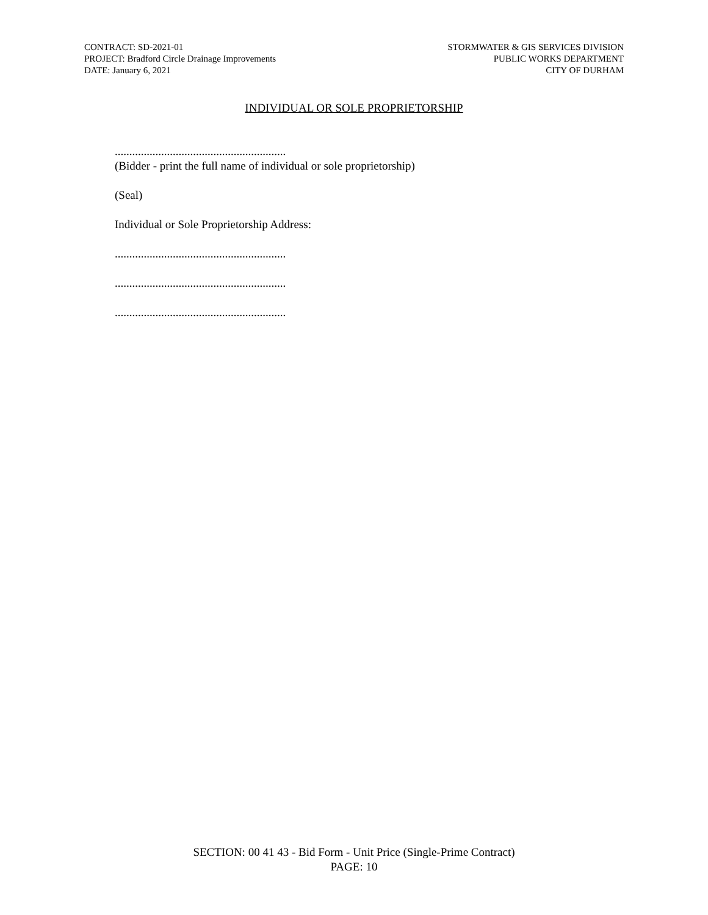CONTRACT: SD-2021-01
PROJECT: Bradford Circle Drainage Improvements
DATE: January 6, 2021
STORMWATER & GIS SERVICES DIVISION
PUBLIC WORKS DEPARTMENT
CITY OF DURHAM
INDIVIDUAL OR SOLE PROPRIETORSHIP
...........................................................
(Bidder - print the full name of individual or sole proprietorship)
(Seal)
Individual or Sole Proprietorship Address:
...........................................................
...........................................................
...........................................................
SECTION: 00 41 43 - Bid Form - Unit Price (Single-Prime Contract)
PAGE: 10